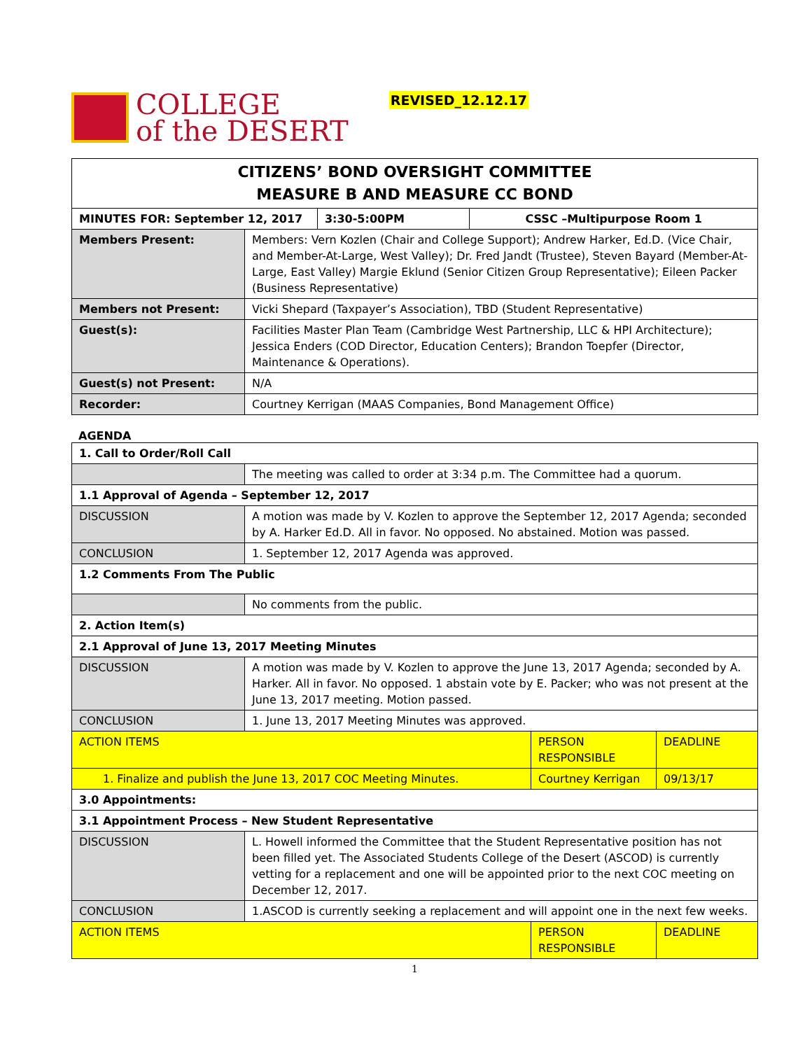COLLEGE
of the DESERT
REVISED_12.12.17
| CITIZENS’ BOND OVERSIGHT COMMITTEE MEASURE B AND MEASURE CC BOND | | | |
| MINUTES FOR: September 12, 2017 | | 3:30-5:00PM | CSSC –Multipurpose Room 1 |
| Members Present: | Members: Vern Kozlen (Chair and College Support); Andrew Harker, Ed.D. (Vice Chair, and Member-At-Large, West Valley); Dr. Fred Jandt (Trustee), Steven Bayard (Member-At-Large, East Valley) Margie Eklund (Senior Citizen Group Representative); Eileen Packer (Business Representative) | | |
| Members not Present: | Vicki Shepard (Taxpayer’s Association), TBD (Student Representative) | | |
| Guest(s): | Facilities Master Plan Team (Cambridge West Partnership, LLC & HPI Architecture); Jessica Enders (COD Director, Education Centers); Brandon Toepfer (Director, Maintenance & Operations). | | |
| Guest(s) not Present: | N/A | | |
| Recorder: | Courtney Kerrigan (MAAS Companies, Bond Management Office) | | |
AGENDA
| 1. Call to Order/Roll Call | | | |
| | The meeting was called to order at 3:34 p.m. The Committee had a quorum. | | |
| 1.1 Approval of Agenda – September 12, 2017 | | | |
| DISCUSSION | A motion was made by V. Kozlen to approve the September 12, 2017 Agenda; seconded by A. Harker Ed.D. All in favor. No opposed. No abstained. Motion was passed. | | |
| CONCLUSION | 1. September 12, 2017 Agenda was approved. | | |
| 1.2 Comments From The Public | | | |
| | No comments from the public. | | |
| 2. Action Item(s) | | | |
| 2.1 Approval of June 13, 2017 Meeting Minutes | | | |
| DISCUSSION | A motion was made by V. Kozlen to approve the June 13, 2017 Agenda; seconded by A. Harker. All in favor. No opposed. 1 abstain vote by E. Packer; who was not present at the June 13, 2017 meeting. Motion passed. | | |
| CONCLUSION | 1. June 13, 2017 Meeting Minutes was approved. | | |
| ACTION ITEMS | | PERSON RESPONSIBLE | DEADLINE |
| 1. Finalize and publish the June 13, 2017 COC Meeting Minutes. | | Courtney Kerrigan | 09/13/17 |
| 3.0 Appointments: | | | |
| 3.1 Appointment Process – New Student Representative | | | |
| DISCUSSION | L. Howell informed the Committee that the Student Representative position has not been filled yet. The Associated Students College of the Desert (ASCOD) is currently vetting for a replacement and one will be appointed prior to the next COC meeting on December 12, 2017. | | |
| CONCLUSION | 1.ASCOD is currently seeking a replacement and will appoint one in the next few weeks. | | |
| ACTION ITEMS | | PERSON RESPONSIBLE | DEADLINE |
1